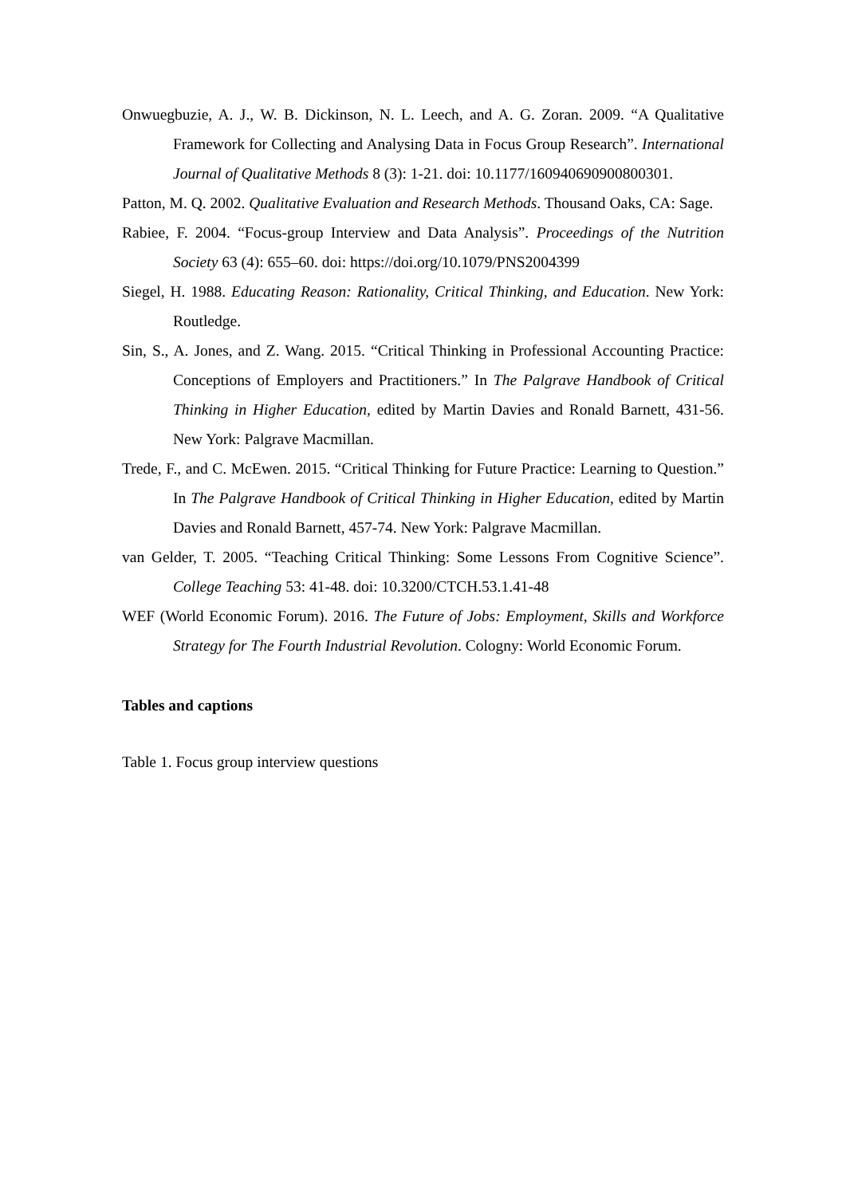Onwuegbuzie, A. J., W. B. Dickinson, N. L. Leech, and A. G. Zoran. 2009. “A Qualitative Framework for Collecting and Analysing Data in Focus Group Research”. International Journal of Qualitative Methods 8 (3): 1-21. doi: 10.1177/160940690900800301.
Patton, M. Q. 2002. Qualitative Evaluation and Research Methods. Thousand Oaks, CA: Sage.
Rabiee, F. 2004. “Focus-group Interview and Data Analysis”. Proceedings of the Nutrition Society 63 (4): 655–60. doi: https://doi.org/10.1079/PNS2004399
Siegel, H. 1988. Educating Reason: Rationality, Critical Thinking, and Education. New York: Routledge.
Sin, S., A. Jones, and Z. Wang. 2015. “Critical Thinking in Professional Accounting Practice: Conceptions of Employers and Practitioners.” In The Palgrave Handbook of Critical Thinking in Higher Education, edited by Martin Davies and Ronald Barnett, 431-56. New York: Palgrave Macmillan.
Trede, F., and C. McEwen. 2015. “Critical Thinking for Future Practice: Learning to Question.” In The Palgrave Handbook of Critical Thinking in Higher Education, edited by Martin Davies and Ronald Barnett, 457-74. New York: Palgrave Macmillan.
van Gelder, T. 2005. “Teaching Critical Thinking: Some Lessons From Cognitive Science”. College Teaching 53: 41-48. doi: 10.3200/CTCH.53.1.41-48
WEF (World Economic Forum). 2016. The Future of Jobs: Employment, Skills and Workforce Strategy for The Fourth Industrial Revolution. Cologny: World Economic Forum.
Tables and captions
Table 1. Focus group interview questions